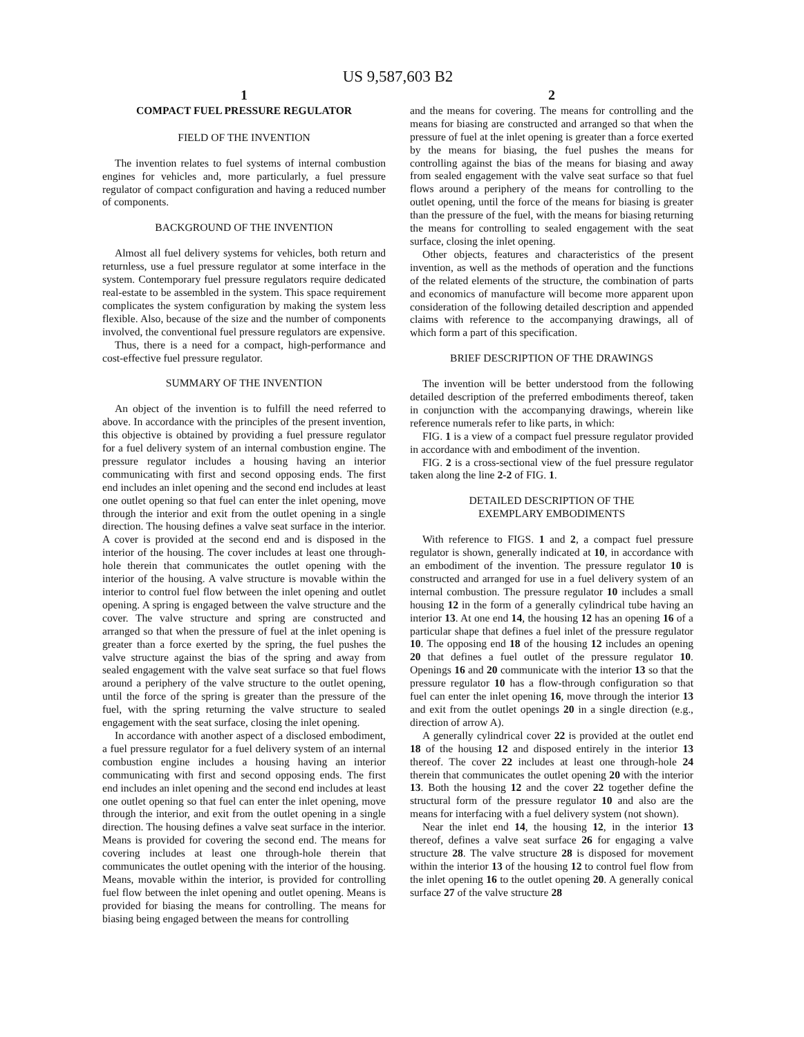US 9,587,603 B2
1
COMPACT FUEL PRESSURE REGULATOR
FIELD OF THE INVENTION
The invention relates to fuel systems of internal combustion engines for vehicles and, more particularly, a fuel pressure regulator of compact configuration and having a reduced number of components.
BACKGROUND OF THE INVENTION
Almost all fuel delivery systems for vehicles, both return and returnless, use a fuel pressure regulator at some interface in the system. Contemporary fuel pressure regulators require dedicated real-estate to be assembled in the system. This space requirement complicates the system configuration by making the system less flexible. Also, because of the size and the number of components involved, the conventional fuel pressure regulators are expensive.
Thus, there is a need for a compact, high-performance and cost-effective fuel pressure regulator.
SUMMARY OF THE INVENTION
An object of the invention is to fulfill the need referred to above. In accordance with the principles of the present invention, this objective is obtained by providing a fuel pressure regulator for a fuel delivery system of an internal combustion engine. The pressure regulator includes a housing having an interior communicating with first and second opposing ends. The first end includes an inlet opening and the second end includes at least one outlet opening so that fuel can enter the inlet opening, move through the interior and exit from the outlet opening in a single direction. The housing defines a valve seat surface in the interior. A cover is provided at the second end and is disposed in the interior of the housing. The cover includes at least one through-hole therein that communicates the outlet opening with the interior of the housing. A valve structure is movable within the interior to control fuel flow between the inlet opening and outlet opening. A spring is engaged between the valve structure and the cover. The valve structure and spring are constructed and arranged so that when the pressure of fuel at the inlet opening is greater than a force exerted by the spring, the fuel pushes the valve structure against the bias of the spring and away from sealed engagement with the valve seat surface so that fuel flows around a periphery of the valve structure to the outlet opening, until the force of the spring is greater than the pressure of the fuel, with the spring returning the valve structure to sealed engagement with the seat surface, closing the inlet opening.
In accordance with another aspect of a disclosed embodiment, a fuel pressure regulator for a fuel delivery system of an internal combustion engine includes a housing having an interior communicating with first and second opposing ends. The first end includes an inlet opening and the second end includes at least one outlet opening so that fuel can enter the inlet opening, move through the interior, and exit from the outlet opening in a single direction. The housing defines a valve seat surface in the interior. Means is provided for covering the second end. The means for covering includes at least one through-hole therein that communicates the outlet opening with the interior of the housing. Means, movable within the interior, is provided for controlling fuel flow between the inlet opening and outlet opening. Means is provided for biasing the means for controlling. The means for biasing being engaged between the means for controlling
2
and the means for covering. The means for controlling and the means for biasing are constructed and arranged so that when the pressure of fuel at the inlet opening is greater than a force exerted by the means for biasing, the fuel pushes the means for controlling against the bias of the means for biasing and away from sealed engagement with the valve seat surface so that fuel flows around a periphery of the means for controlling to the outlet opening, until the force of the means for biasing is greater than the pressure of the fuel, with the means for biasing returning the means for controlling to sealed engagement with the seat surface, closing the inlet opening.
Other objects, features and characteristics of the present invention, as well as the methods of operation and the functions of the related elements of the structure, the combination of parts and economics of manufacture will become more apparent upon consideration of the following detailed description and appended claims with reference to the accompanying drawings, all of which form a part of this specification.
BRIEF DESCRIPTION OF THE DRAWINGS
The invention will be better understood from the following detailed description of the preferred embodiments thereof, taken in conjunction with the accompanying drawings, wherein like reference numerals refer to like parts, in which:
FIG. 1 is a view of a compact fuel pressure regulator provided in accordance with and embodiment of the invention.
FIG. 2 is a cross-sectional view of the fuel pressure regulator taken along the line 2-2 of FIG. 1.
DETAILED DESCRIPTION OF THE
EXEMPLARY EMBODIMENTS
With reference to FIGS. 1 and 2, a compact fuel pressure regulator is shown, generally indicated at 10, in accordance with an embodiment of the invention. The pressure regulator 10 is constructed and arranged for use in a fuel delivery system of an internal combustion. The pressure regulator 10 includes a small housing 12 in the form of a generally cylindrical tube having an interior 13. At one end 14, the housing 12 has an opening 16 of a particular shape that defines a fuel inlet of the pressure regulator 10. The opposing end 18 of the housing 12 includes an opening 20 that defines a fuel outlet of the pressure regulator 10. Openings 16 and 20 communicate with the interior 13 so that the pressure regulator 10 has a flow-through configuration so that fuel can enter the inlet opening 16, move through the interior 13 and exit from the outlet openings 20 in a single direction (e.g., direction of arrow A).
A generally cylindrical cover 22 is provided at the outlet end 18 of the housing 12 and disposed entirely in the interior 13 thereof. The cover 22 includes at least one through-hole 24 therein that communicates the outlet opening 20 with the interior 13. Both the housing 12 and the cover 22 together define the structural form of the pressure regulator 10 and also are the means for interfacing with a fuel delivery system (not shown).
Near the inlet end 14, the housing 12, in the interior 13 thereof, defines a valve seat surface 26 for engaging a valve structure 28. The valve structure 28 is disposed for movement within the interior 13 of the housing 12 to control fuel flow from the inlet opening 16 to the outlet opening 20. A generally conical surface 27 of the valve structure 28